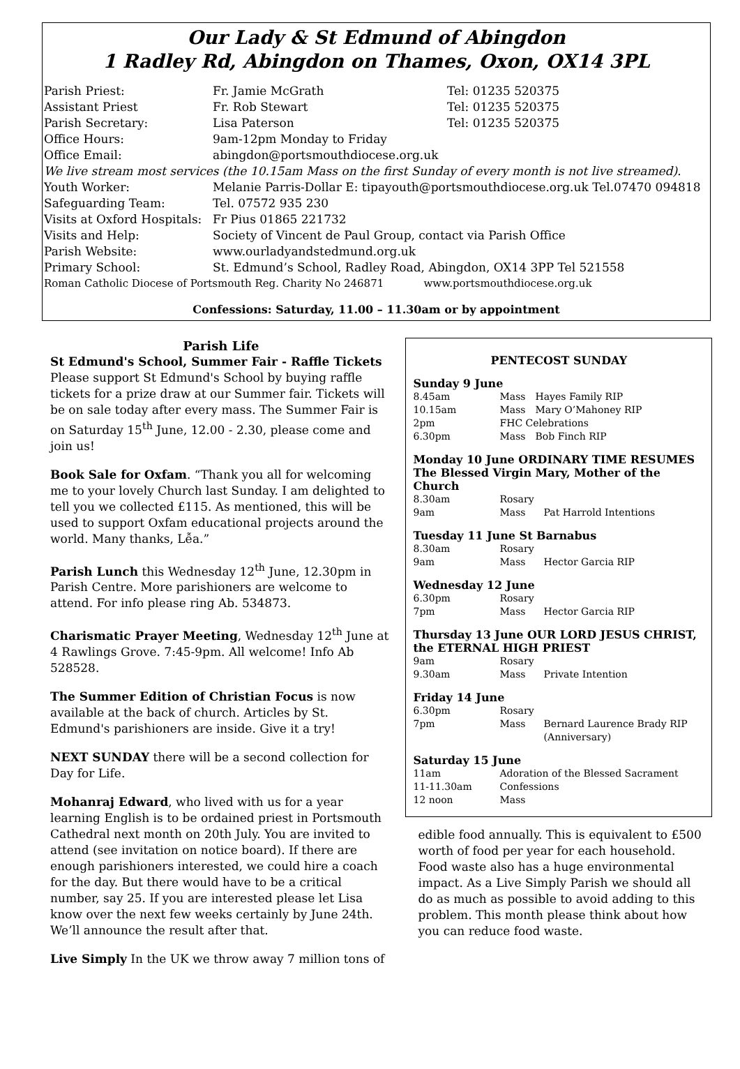Our Lady & St Edmund of Abingdon
1 Radley Rd, Abingdon on Thames, Oxon, OX14 3PL
| Parish Priest: | Fr. Jamie McGrath | Tel: 01235 520375 |
| Assistant Priest | Fr. Rob Stewart | Tel: 01235 520375 |
| Parish Secretary: | Lisa Paterson | Tel: 01235 520375 |
| Office Hours: | 9am-12pm Monday to Friday | |
| Office Email: | abingdon@portsmouthdiocese.org.uk | |
| We live stream most services (the 10.15am Mass on the first Sunday of every month is not live streamed). | | |
| Youth Worker: | Melanie Parris-Dollar E: tipayouth@portsmouthdiocese.org.uk Tel.07470 094818 | |
| Safeguarding Team: | Tel. 07572 935 230 | |
| Visits at Oxford Hospitals: | Fr Pius 01865 221732 | |
| Visits and Help: | Society of Vincent de Paul Group, contact via Parish Office | |
| Parish Website: | www.ourladyandstedmund.org.uk | |
| Primary School: | St. Edmund’s School, Radley Road, Abingdon, OX14 3PP Tel 521558 | |
| Roman Catholic Diocese of Portsmouth Reg. Charity No 246871 www.portsmouthdiocese.org.uk | | |
Confessions: Saturday, 11.00 – 11.30am or by appointment
Parish Life
St Edmund's School, Summer Fair - Raffle Tickets
Please support St Edmund's School by buying raffle tickets for a prize draw at our Summer fair. Tickets will be on sale today after every mass. The Summer Fair is on Saturday 15<sup>th</sup> June, 12.00 - 2.30, please come and join us!
Book Sale for Oxfam. “Thank you all for welcoming me to your lovely Church last Sunday. I am delighted to tell you we collected £115. As mentioned, this will be used to support Oxfam educational projects around the world. Many thanks, Lễa.”
Parish Lunch this Wednesday 12<sup>th</sup> June, 12.30pm in Parish Centre. More parishioners are welcome to attend. For info please ring Ab. 534873.
Charismatic Prayer Meeting, Wednesday 12<sup>th</sup> June at 4 Rawlings Grove. 7:45-9pm. All welcome! Info Ab 528528.
The Summer Edition of Christian Focus is now available at the back of church. Articles by St. Edmund's parishioners are inside. Give it a try!
NEXT SUNDAY there will be a second collection for Day for Life.
Mohanraj Edward, who lived with us for a year learning English is to be ordained priest in Portsmouth Cathedral next month on 20th July. You are invited to attend (see invitation on notice board). If there are enough parishioners interested, we could hire a coach for the day. But there would have to be a critical number, say 25. If you are interested please let Lisa know over the next few weeks certainly by June 24th. We’ll announce the result after that.
Live Simply In the UK we throw away 7 million tons of
PENTECOST SUNDAY
Sunday 9 June
| 8.45am | Mass | Hayes Family RIP |
| 10.15am | Mass | Mary O’Mahoney RIP |
| 2pm | FHC Celebrations | |
| 6.30pm | Mass | Bob Finch RIP |
Monday 10 June ORDINARY TIME RESUMES
The Blessed Virgin Mary, Mother of the Church
| 8.30am | Rosary | |
| 9am | Mass | Pat Harrold Intentions |
Tuesday 11 June St Barnabus
| 8.30am | Rosary | |
| 9am | Mass | Hector Garcia RIP |
Wednesday 12 June
| 6.30pm | Rosary | |
| 7pm | Mass | Hector Garcia RIP |
Thursday 13 June OUR LORD JESUS CHRIST, the ETERNAL HIGH PRIEST
| 9am | Rosary | |
| 9.30am | Mass | Private Intention |
Friday 14 June
| 6.30pm | Rosary | |
| 7pm | Mass | Bernard Laurence Brady RIP (Anniversary) |
Saturday 15 June
| 11am | Adoration of the Blessed Sacrament |
| 11-11.30am | Confessions |
| 12 noon | Mass |
edible food annually. This is equivalent to £500 worth of food per year for each household. Food waste also has a huge environmental impact. As a Live Simply Parish we should all do as much as possible to avoid adding to this problem. This month please think about how you can reduce food waste.